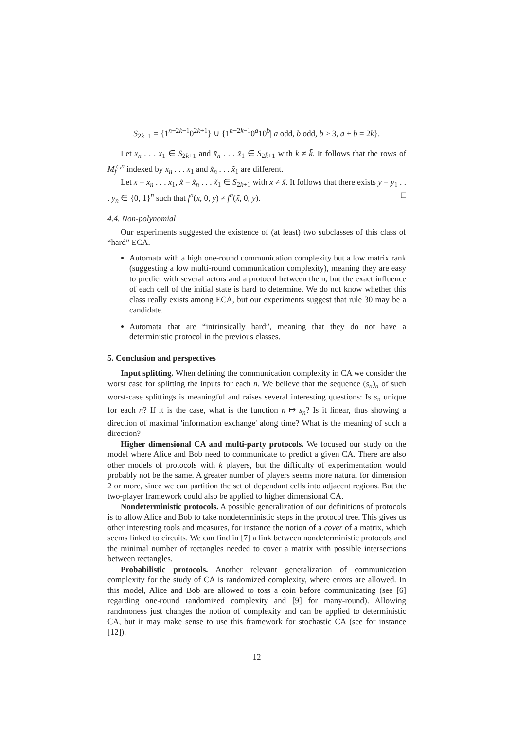S<sub>2k+1</sub> = {1<sup>n−2k−1</sup>0<sup>2k+1</sup>} ∪ {1<sup>n−2k−1</sup>0<sup>a</sup>10<sup>b</sup>| a odd, b odd, b ≥ 3, a + b = 2k}.
Let x<sub>n</sub> . . . x<sub>1</sub> ∈ S<sub>2k+1</sub> and x̃<sub>n</sub> . . . x̃<sub>1</sub> ∈ S<sub>2k̃+1</sub> with k ≠ k̃. It follows that the rows of M<sub>f</sub><sup>c,n</sup> indexed by x<sub>n</sub> . . . x<sub>1</sub> and x̃<sub>n</sub> . . . x̃<sub>1</sub> are different.
Let x = x<sub>n</sub> . . . x<sub>1</sub>, x̃ = x̃<sub>n</sub> . . . x̃<sub>1</sub> ∈ S<sub>2k+1</sub> with x ≠ x̃. It follows that there exists y = y<sub>1</sub> . . . y<sub>n</sub> ∈ {0, 1}<sup>n</sup> such that f<sup>n</sup>(x, 0, y) ≠ f<sup>n</sup>(x̃, 0, y). □
4.4. Non-polynomial
Our experiments suggested the existence of (at least) two subclasses of this class of “hard” ECA.
Automata with a high one-round communication complexity but a low matrix rank (suggesting a low multi-round communication complexity), meaning they are easy to predict with several actors and a protocol between them, but the exact influence of each cell of the initial state is hard to determine. We do not know whether this class really exists among ECA, but our experiments suggest that rule 30 may be a candidate.
Automata that are “intrinsically hard”, meaning that they do not have a deterministic protocol in the previous classes.
5. Conclusion and perspectives
Input splitting. When defining the communication complexity in CA we consider the worst case for splitting the inputs for each n. We believe that the sequence (s<sub>n</sub>)<sub>n</sub> of such worst-case splittings is meaningful and raises several interesting questions: Is s<sub>n</sub> unique for each n? If it is the case, what is the function n ↦ s<sub>n</sub>? Is it linear, thus showing a direction of maximal 'information exchange' along time? What is the meaning of such a direction?
Higher dimensional CA and multi-party protocols. We focused our study on the model where Alice and Bob need to communicate to predict a given CA. There are also other models of protocols with k players, but the difficulty of experimentation would probably not be the same. A greater number of players seems more natural for dimension 2 or more, since we can partition the set of dependant cells into adjacent regions. But the two-player framework could also be applied to higher dimensional CA.
Nondeterministic protocols. A possible generalization of our definitions of protocols is to allow Alice and Bob to take nondeterministic steps in the protocol tree. This gives us other interesting tools and measures, for instance the notion of a cover of a matrix, which seems linked to circuits. We can find in [7] a link between nondeterministic protocols and the minimal number of rectangles needed to cover a matrix with possible intersections between rectangles.
Probabilistic protocols. Another relevant generalization of communication complexity for the study of CA is randomized complexity, where errors are allowed. In this model, Alice and Bob are allowed to toss a coin before communicating (see [6] regarding one-round randomized complexity and [9] for many-round). Allowing randmoness just changes the notion of complexity and can be applied to deterministic CA, but it may make sense to use this framework for stochastic CA (see for instance [12]).
12